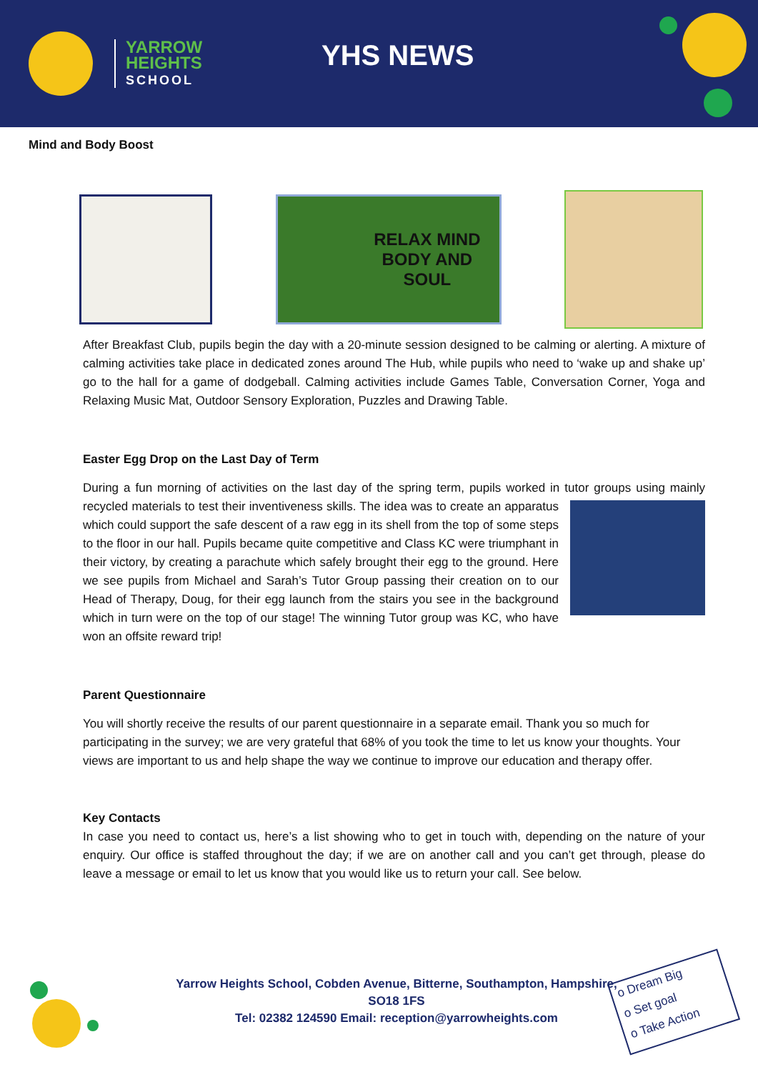YARROW
HEIGHTS
SCHOOL
YHS NEWS
Mind and Body Boost
RELAX MIND
BODY AND
SOUL
After Breakfast Club, pupils begin the day with a 20-minute session designed to be calming or alerting. A mixture of calming activities take place in dedicated zones around The Hub, while pupils who need to ‘wake up and shake up’ go to the hall for a game of dodgeball. Calming activities include Games Table, Conversation Corner, Yoga and Relaxing Music Mat, Outdoor Sensory Exploration, Puzzles and Drawing Table.
Easter Egg Drop on the Last Day of Term
During a fun morning of activities on the last day of the spring term, pupils worked in tutor groups using mainly recycled materials to test their inventiveness skills. The idea was to create an apparatus which could support the safe descent of a raw egg in its shell from the top of some steps to the floor in our hall. Pupils became quite competitive and Class KC were triumphant in their victory, by creating a parachute which safely brought their egg to the ground. Here we see pupils from Michael and Sarah’s Tutor Group passing their creation on to our Head of Therapy, Doug, for their egg launch from the stairs you see in the background which in turn were on the top of our stage! The winning Tutor group was KC, who have won an offsite reward trip!
Parent Questionnaire
You will shortly receive the results of our parent questionnaire in a separate email. Thank you so much for participating in the survey; we are very grateful that 68% of you took the time to let us know your thoughts. Your views are important to us and help shape the way we continue to improve our education and therapy offer.
Key Contacts
In case you need to contact us, here’s a list showing who to get in touch with, depending on the nature of your enquiry. Our office is staffed throughout the day; if we are on another call and you can’t get through, please do leave a message or email to let us know that you would like us to return your call. See below.
Yarrow Heights School, Cobden Avenue, Bitterne, Southampton, Hampshire,
SO18 1FS
Tel: 02382 124590 Email: reception@yarrowheights.com
o Dream Big
o Set goal
o Take Action